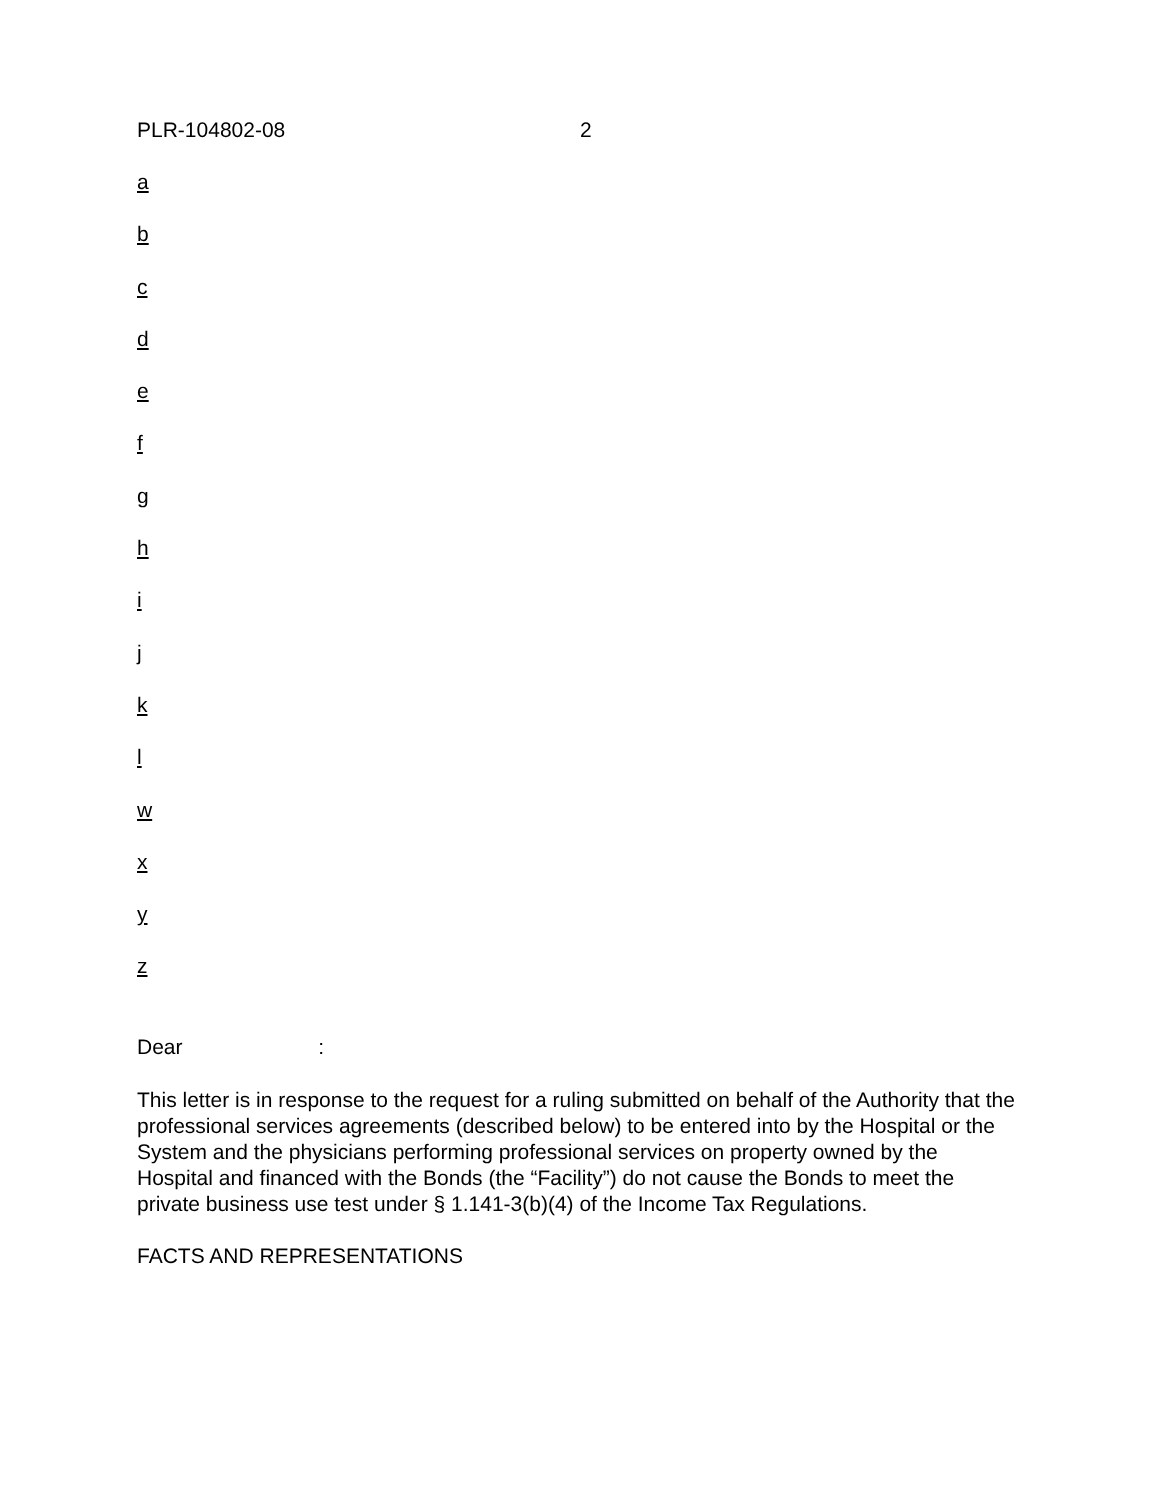PLR-104802-08 2
a
b
c
d
e
f
g
h
i
j
k
l
w
x
y
z
Dear :
This letter is in response to the request for a ruling submitted on behalf of the Authority that the professional services agreements (described below) to be entered into by the Hospital or the System and the physicians performing professional services on property owned by the Hospital and financed with the Bonds (the “Facility”) do not cause the Bonds to meet the private business use test under § 1.141-3(b)(4) of the Income Tax Regulations.
FACTS AND REPRESENTATIONS